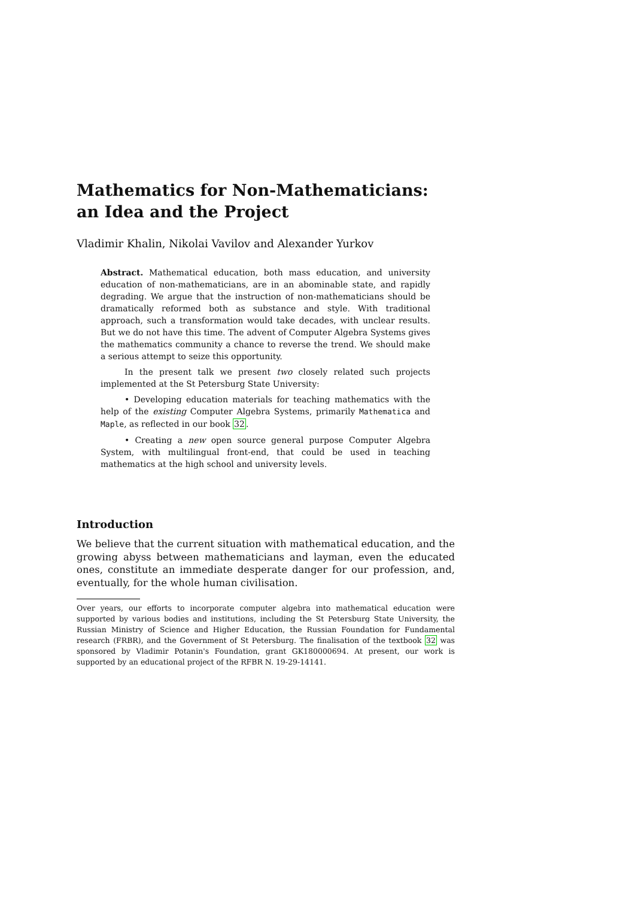Mathematics for Non-Mathematicians:
an Idea and the Project
Vladimir Khalin, Nikolai Vavilov and Alexander Yurkov
Abstract. Mathematical education, both mass education, and university education of non-mathematicians, are in an abominable state, and rapidly degrading. We argue that the instruction of non-mathematicians should be dramatically reformed both as substance and style. With traditional approach, such a transformation would take decades, with unclear results. But we do not have this time. The advent of Computer Algebra Systems gives the mathematics community a chance to reverse the trend. We should make a serious attempt to seize this opportunity.
In the present talk we present two closely related such projects implemented at the St Petersburg State University:
• Developing education materials for teaching mathematics with the help of the existing Computer Algebra Systems, primarily Mathematica and Maple, as reflected in our book 32.
• Creating a new open source general purpose Computer Algebra System, with multilingual front-end, that could be used in teaching mathematics at the high school and university levels.
Introduction
We believe that the current situation with mathematical education, and the growing abyss between mathematicians and layman, even the educated ones, constitute an immediate desperate danger for our profession, and, eventually, for the whole human civilisation.
Over years, our efforts to incorporate computer algebra into mathematical education were supported by various bodies and institutions, including the St Petersburg State University, the Russian Ministry of Science and Higher Education, the Russian Foundation for Fundamental research (FRBR), and the Government of St Petersburg. The finalisation of the textbook 32 was sponsored by Vladimir Potanin's Foundation, grant GK180000694. At present, our work is supported by an educational project of the RFBR N. 19-29-14141.